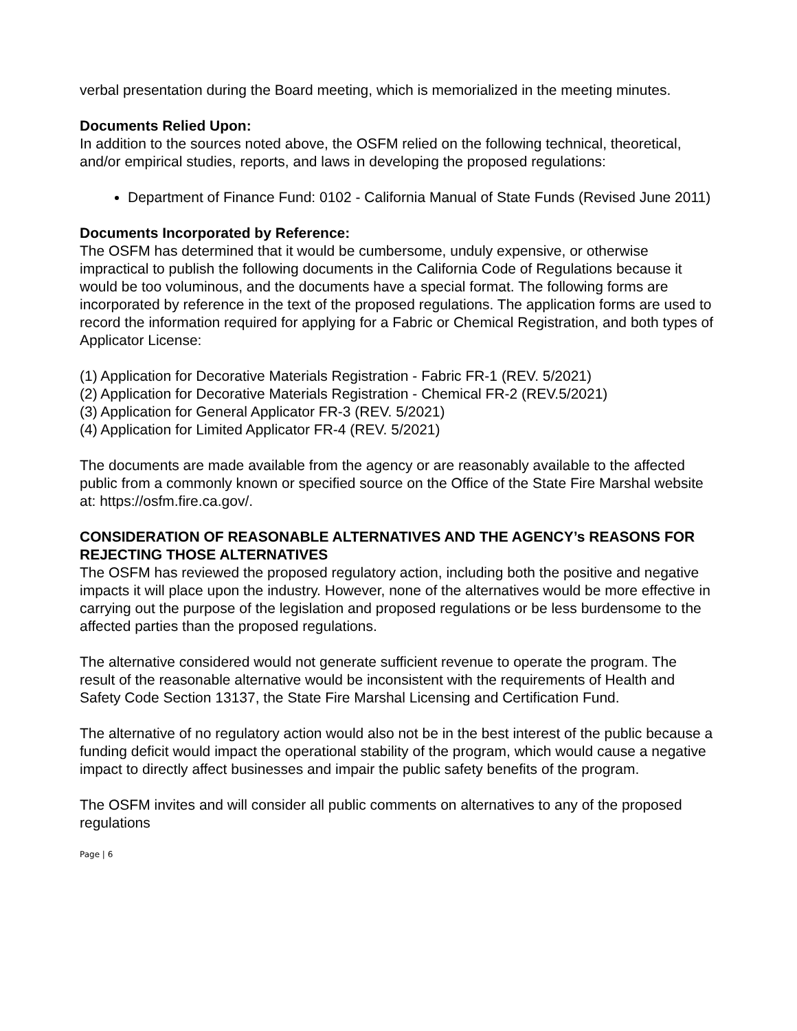verbal presentation during the Board meeting, which is memorialized in the meeting minutes.
Documents Relied Upon:
In addition to the sources noted above, the OSFM relied on the following technical, theoretical, and/or empirical studies, reports, and laws in developing the proposed regulations:
Department of Finance Fund: 0102 - California Manual of State Funds (Revised June 2011)
Documents Incorporated by Reference:
The OSFM has determined that it would be cumbersome, unduly expensive, or otherwise impractical to publish the following documents in the California Code of Regulations because it would be too voluminous, and the documents have a special format. The following forms are incorporated by reference in the text of the proposed regulations. The application forms are used to record the information required for applying for a Fabric or Chemical Registration, and both types of Applicator License:
(1) Application for Decorative Materials Registration - Fabric FR-1 (REV. 5/2021)
(2) Application for Decorative Materials Registration - Chemical FR-2 (REV.5/2021)
(3) Application for General Applicator FR-3 (REV. 5/2021)
(4) Application for Limited Applicator FR-4 (REV. 5/2021)
The documents are made available from the agency or are reasonably available to the affected public from a commonly known or specified source on the Office of the State Fire Marshal website at: https://osfm.fire.ca.gov/.
CONSIDERATION OF REASONABLE ALTERNATIVES AND THE AGENCY’s REASONS FOR REJECTING THOSE ALTERNATIVES
The OSFM has reviewed the proposed regulatory action, including both the positive and negative impacts it will place upon the industry. However, none of the alternatives would be more effective in carrying out the purpose of the legislation and proposed regulations or be less burdensome to the affected parties than the proposed regulations.
The alternative considered would not generate sufficient revenue to operate the program. The result of the reasonable alternative would be inconsistent with the requirements of Health and Safety Code Section 13137, the State Fire Marshal Licensing and Certification Fund.
The alternative of no regulatory action would also not be in the best interest of the public because a funding deficit would impact the operational stability of the program, which would cause a negative impact to directly affect businesses and impair the public safety benefits of the program.
The OSFM invites and will consider all public comments on alternatives to any of the proposed regulations
Page | 6